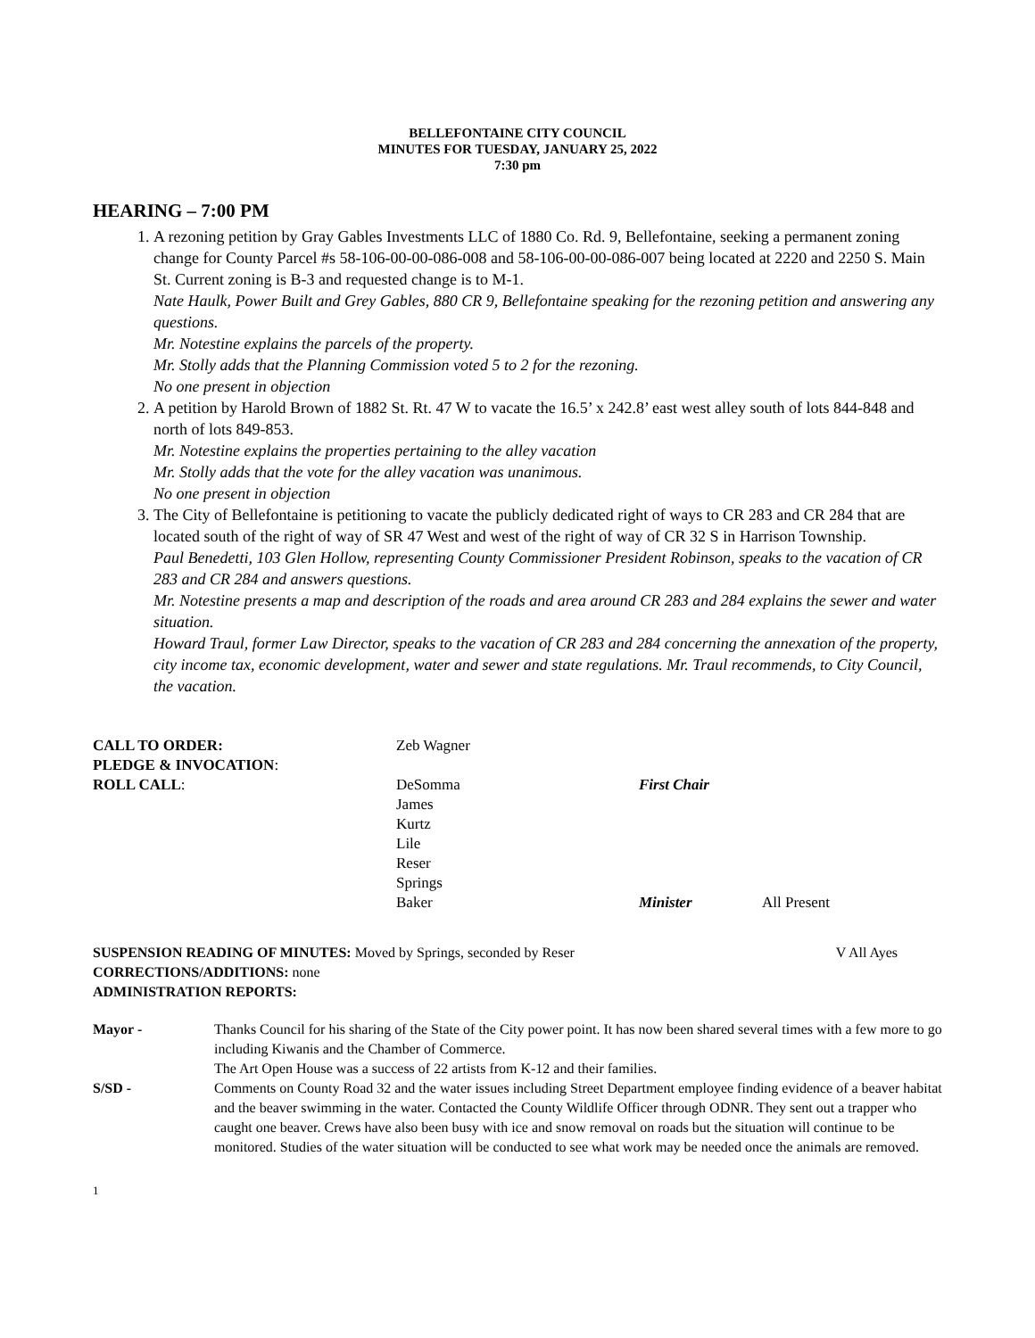BELLEFONTAINE CITY COUNCIL
MINUTES FOR TUESDAY, JANUARY 25, 2022
7:30 pm
HEARING – 7:00 PM
1. A rezoning petition by Gray Gables Investments LLC of 1880 Co. Rd. 9, Bellefontaine, seeking a permanent zoning change for County Parcel #s 58-106-00-00-086-008 and 58-106-00-00-086-007 being located at 2220 and 2250 S. Main St. Current zoning is B-3 and requested change is to M-1.
Nate Haulk, Power Built and Grey Gables, 880 CR 9, Bellefontaine speaking for the rezoning petition and answering any questions.
Mr. Notestine explains the parcels of the property.
Mr. Stolly adds that the Planning Commission voted 5 to 2 for the rezoning.
No one present in objection
2. A petition by Harold Brown of 1882 St. Rt. 47 W to vacate the 16.5’ x 242.8’ east west alley south of lots 844-848 and north of lots 849-853.
Mr. Notestine explains the properties pertaining to the alley vacation
Mr. Stolly adds that the vote for the alley vacation was unanimous.
No one present in objection
3. The City of Bellefontaine is petitioning to vacate the publicly dedicated right of ways to CR 283 and CR 284 that are located south of the right of way of SR 47 West and west of the right of way of CR 32 S in Harrison Township.
Paul Benedetti, 103 Glen Hollow, representing County Commissioner President Robinson, speaks to the vacation of CR 283 and CR 284 and answers questions.
Mr. Notestine presents a map and description of the roads and area around CR 283 and 284 explains the sewer and water situation.
Howard Traul, former Law Director, speaks to the vacation of CR 283 and 284 concerning the annexation of the property, city income tax, economic development, water and sewer and state regulations. Mr. Traul recommends, to City Council, the vacation.
| CALL TO ORDER: | Zeb Wagner | | |
| PLEDGE & INVOCATION : | | | |
| ROLL CALL : | DeSomma James Kurtz Lile Reser Springs Baker | First Chair Minister | All Present |
SUSPENSION READING OF MINUTES: Moved by Springs, seconded by Reser V All Ayes
CORRECTIONS/ADDITIONS: none
ADMINISTRATION REPORTS:
| Mayor - | Thanks Council for his sharing of the State of the City power point. It has now been shared several times with a few more to go including Kiwanis and the Chamber of Commerce. The Art Open House was a success of 22 artists from K-12 and their families. |
| S/SD - | Comments on County Road 32 and the water issues including Street Department employee finding evidence of a beaver habitat and the beaver swimming in the water. Contacted the County Wildlife Officer through ODNR. They sent out a trapper who caught one beaver. Crews have also been busy with ice and snow removal on roads but the situation will continue to be monitored. Studies of the water situation will be conducted to see what work may be needed once the animals are removed. |
1